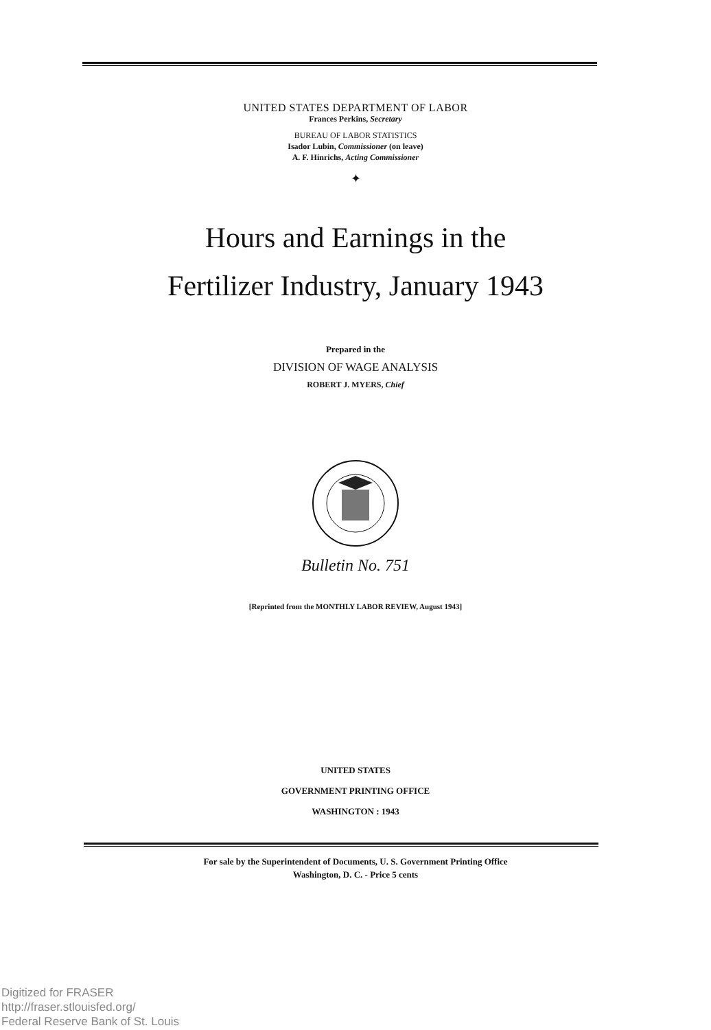UNITED STATES DEPARTMENT OF LABOR
Frances Perkins, Secretary
BUREAU OF LABOR STATISTICS
Isador Lubin, Commissioner (on leave)
A. F. Hinrichs, Acting Commissioner
✦
Hours and Earnings in the
Fertilizer Industry, January 1943
Prepared in the
DIVISION OF WAGE ANALYSIS
ROBERT J. MYERS, Chief
Bulletin No. 751
[Reprinted from the MONTHLY LABOR REVIEW, August 1943]
UNITED STATES
GOVERNMENT PRINTING OFFICE
WASHINGTON : 1943
For sale by the Superintendent of Documents, U. S. Government Printing Office
Washington, D. C. - Price 5 cents
Digitized for FRASER
http://fraser.stlouisfed.org/
Federal Reserve Bank of St. Louis